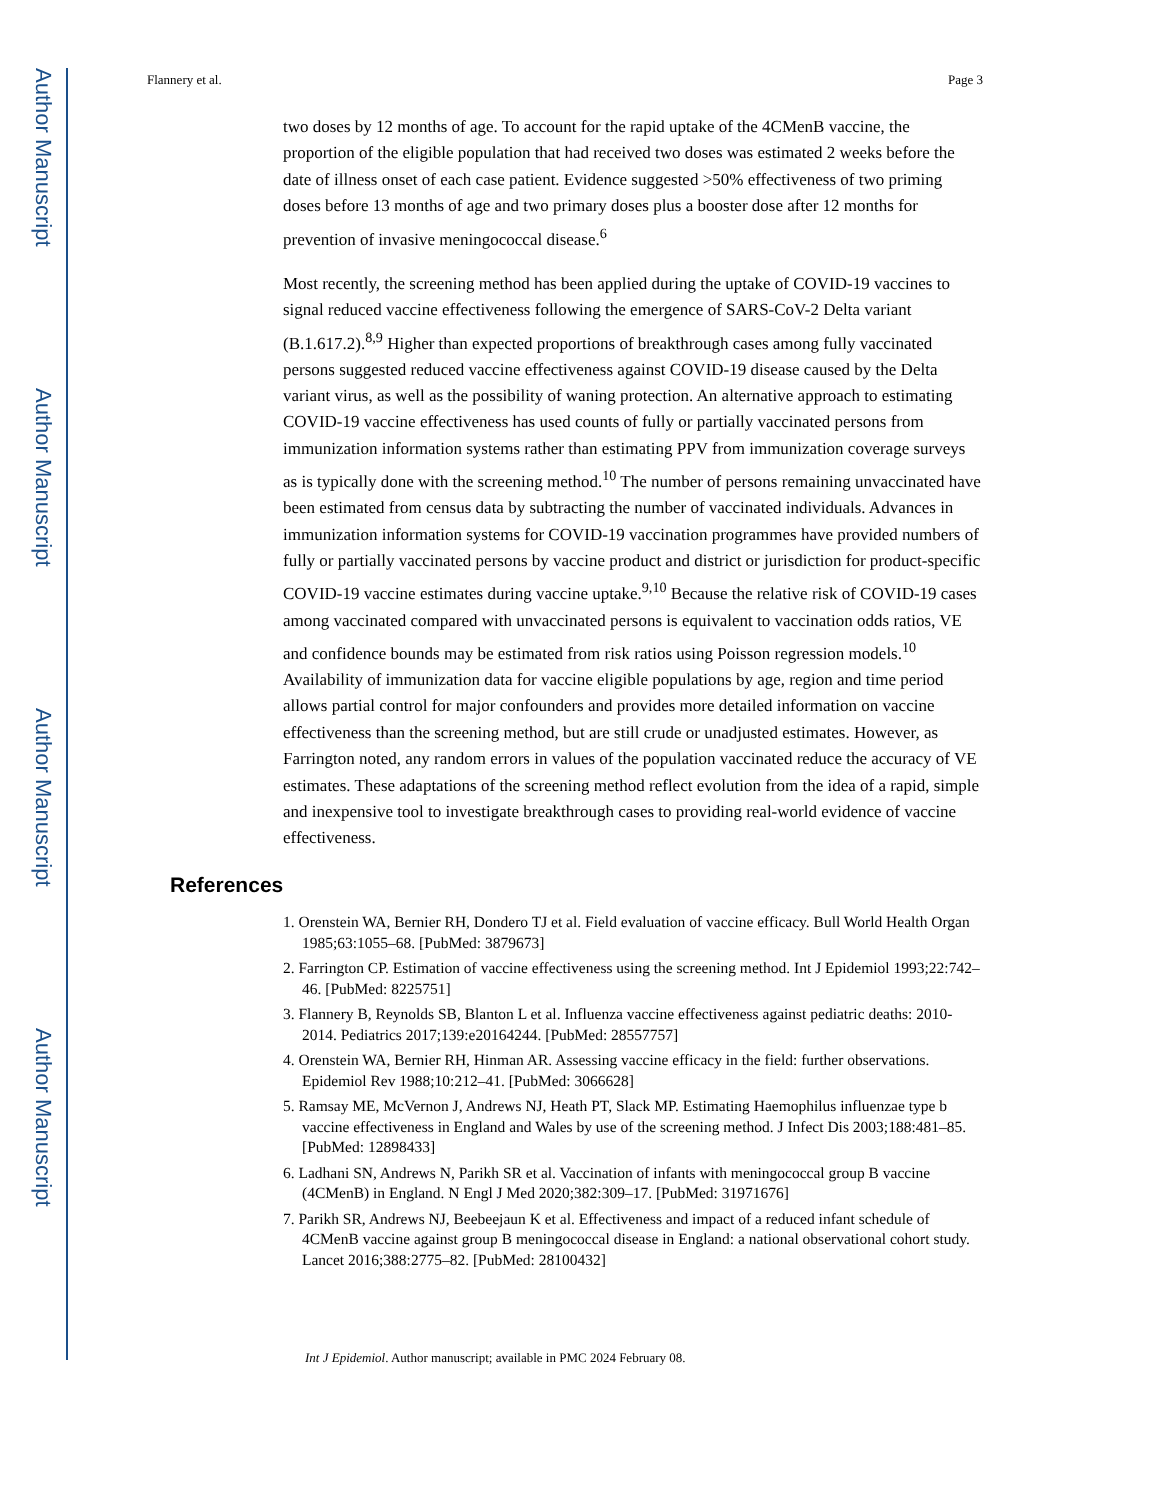Author Manuscript
Author Manuscript
Author Manuscript
Author Manuscript
Flannery et al. Page 3
two doses by 12 months of age. To account for the rapid uptake of the 4CMenB vaccine, the proportion of the eligible population that had received two doses was estimated 2 weeks before the date of illness onset of each case patient. Evidence suggested >50% effectiveness of two priming doses before 13 months of age and two primary doses plus a booster dose after 12 months for prevention of invasive meningococcal disease.<sup>6</sup>
Most recently, the screening method has been applied during the uptake of COVID-19 vaccines to signal reduced vaccine effectiveness following the emergence of SARS-CoV-2 Delta variant (B.1.617.2).<sup>8,9</sup> Higher than expected proportions of breakthrough cases among fully vaccinated persons suggested reduced vaccine effectiveness against COVID-19 disease caused by the Delta variant virus, as well as the possibility of waning protection. An alternative approach to estimating COVID-19 vaccine effectiveness has used counts of fully or partially vaccinated persons from immunization information systems rather than estimating PPV from immunization coverage surveys as is typically done with the screening method.<sup>10</sup> The number of persons remaining unvaccinated have been estimated from census data by subtracting the number of vaccinated individuals. Advances in immunization information systems for COVID-19 vaccination programmes have provided numbers of fully or partially vaccinated persons by vaccine product and district or jurisdiction for product-specific COVID-19 vaccine estimates during vaccine uptake.<sup>9,10</sup> Because the relative risk of COVID-19 cases among vaccinated compared with unvaccinated persons is equivalent to vaccination odds ratios, VE and confidence bounds may be estimated from risk ratios using Poisson regression models.<sup>10</sup> Availability of immunization data for vaccine eligible populations by age, region and time period allows partial control for major confounders and provides more detailed information on vaccine effectiveness than the screening method, but are still crude or unadjusted estimates. However, as Farrington noted, any random errors in values of the population vaccinated reduce the accuracy of VE estimates. These adaptations of the screening method reflect evolution from the idea of a rapid, simple and inexpensive tool to investigate breakthrough cases to providing real-world evidence of vaccine effectiveness.
References
1. Orenstein WA, Bernier RH, Dondero TJ et al. Field evaluation of vaccine efficacy. Bull World Health Organ 1985;63:1055–68. [PubMed: 3879673]
2. Farrington CP. Estimation of vaccine effectiveness using the screening method. Int J Epidemiol 1993;22:742–46. [PubMed: 8225751]
3. Flannery B, Reynolds SB, Blanton L et al. Influenza vaccine effectiveness against pediatric deaths: 2010-2014. Pediatrics 2017;139:e20164244. [PubMed: 28557757]
4. Orenstein WA, Bernier RH, Hinman AR. Assessing vaccine efficacy in the field: further observations. Epidemiol Rev 1988;10:212–41. [PubMed: 3066628]
5. Ramsay ME, McVernon J, Andrews NJ, Heath PT, Slack MP. Estimating Haemophilus influenzae type b vaccine effectiveness in England and Wales by use of the screening method. J Infect Dis 2003;188:481–85. [PubMed: 12898433]
6. Ladhani SN, Andrews N, Parikh SR et al. Vaccination of infants with meningococcal group B vaccine (4CMenB) in England. N Engl J Med 2020;382:309–17. [PubMed: 31971676]
7. Parikh SR, Andrews NJ, Beebeejaun K et al. Effectiveness and impact of a reduced infant schedule of 4CMenB vaccine against group B meningococcal disease in England: a national observational cohort study. Lancet 2016;388:2775–82. [PubMed: 28100432]
Int J Epidemiol. Author manuscript; available in PMC 2024 February 08.